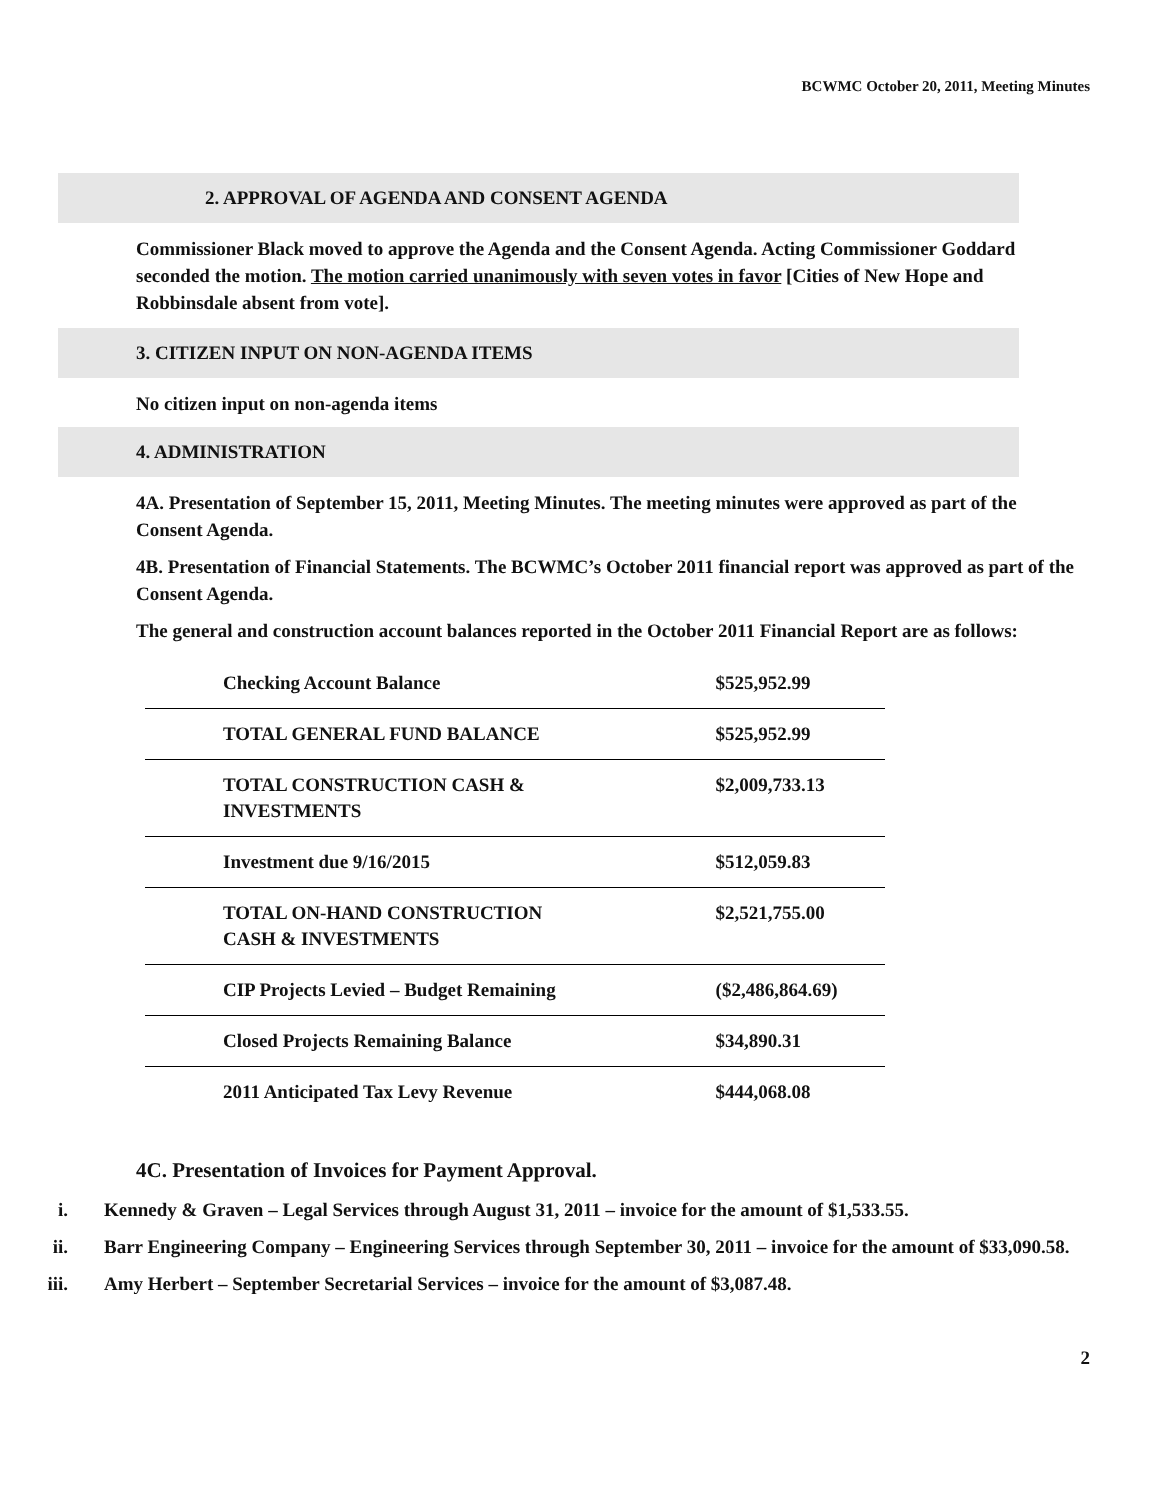BCWMC October 20, 2011, Meeting Minutes
2. APPROVAL OF AGENDA AND CONSENT AGENDA
Commissioner Black moved to approve the Agenda and the Consent Agenda. Acting Commissioner Goddard seconded the motion. The motion carried unanimously with seven votes in favor [Cities of New Hope and Robbinsdale absent from vote].
3. CITIZEN INPUT ON NON-AGENDA ITEMS
No citizen input on non-agenda items
4. ADMINISTRATION
4A. Presentation of September 15, 2011, Meeting Minutes. The meeting minutes were approved as part of the Consent Agenda.
4B. Presentation of Financial Statements. The BCWMC’s October 2011 financial report was approved as part of the Consent Agenda.
The general and construction account balances reported in the October 2011 Financial Report are as follows:
| Checking Account Balance | $525,952.99 |
| TOTAL GENERAL FUND BALANCE | $525,952.99 |
| TOTAL CONSTRUCTION CASH & INVESTMENTS | $2,009,733.13 |
| Investment due 9/16/2015 | $512,059.83 |
| TOTAL ON-HAND CONSTRUCTION CASH & INVESTMENTS | $2,521,755.00 |
| CIP Projects Levied – Budget Remaining | ($2,486,864.69) |
| Closed Projects Remaining Balance | $34,890.31 |
| 2011 Anticipated Tax Levy Revenue | $444,068.08 |
4C. Presentation of Invoices for Payment Approval.
i. Kennedy & Graven – Legal Services through August 31, 2011 – invoice for the amount of $1,533.55.
ii. Barr Engineering Company – Engineering Services through September 30, 2011 – invoice for the amount of $33,090.58.
iii. Amy Herbert – September Secretarial Services – invoice for the amount of $3,087.48.
2